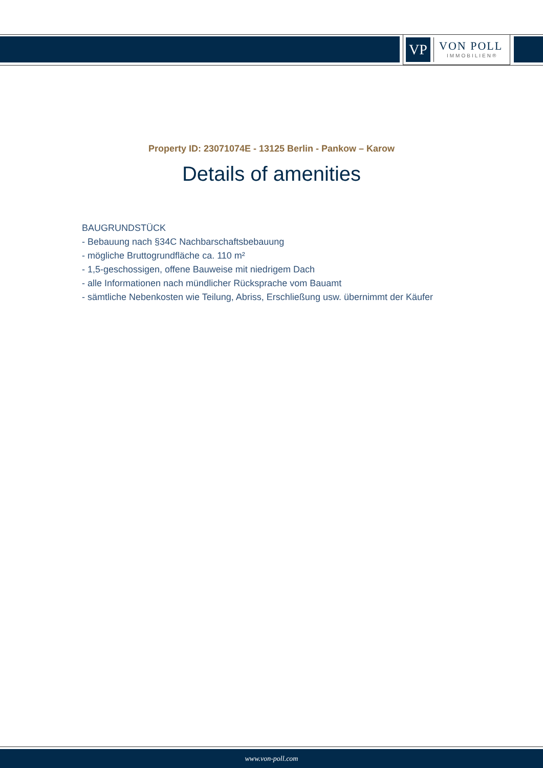VP
VON POLL
IMMOBILIEN®
Property ID: 23071074E - 13125 Berlin - Pankow – Karow
Details of amenities
BAUGRUNDSTÜCK
- Bebauung nach §34C Nachbarschaftsbebauung
- mögliche Bruttogrundfläche ca. 110 m²
- 1,5-geschossigen, offene Bauweise mit niedrigem Dach
- alle Informationen nach mündlicher Rücksprache vom Bauamt
- sämtliche Nebenkosten wie Teilung, Abriss, Erschließung usw. übernimmt der Käufer
www.von-poll.com